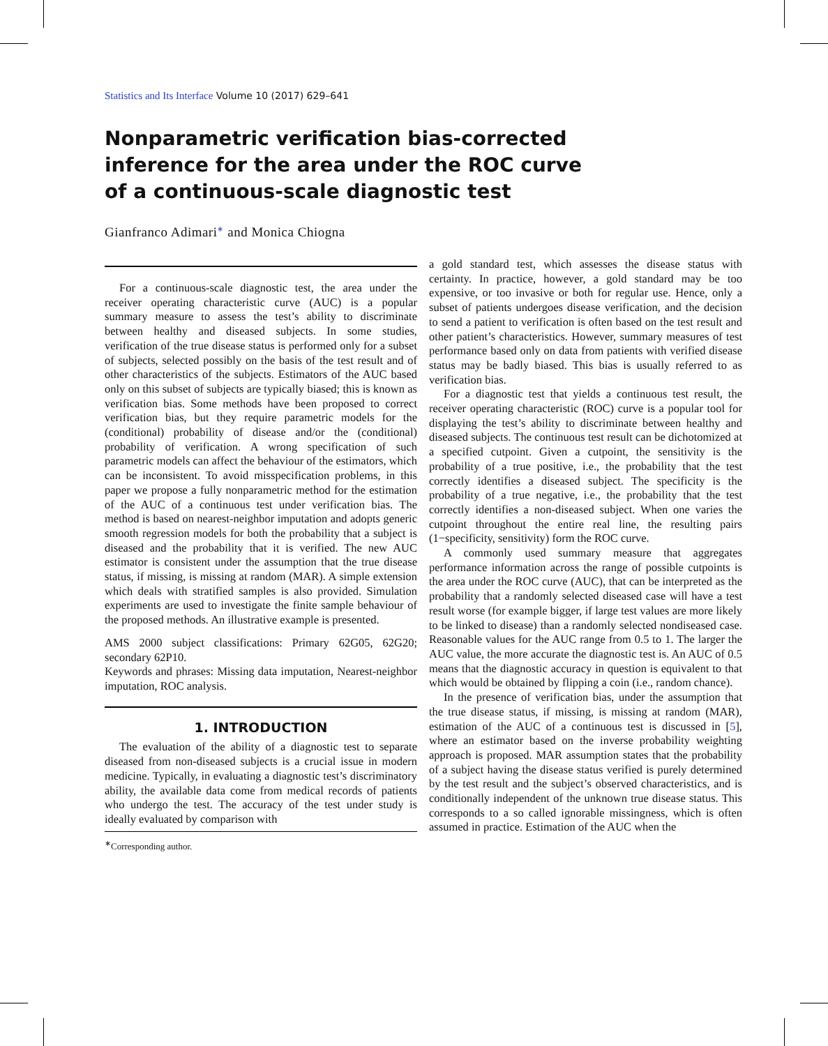Statistics and Its Interface Volume 10 (2017) 629–641
Nonparametric verification bias-corrected inference for the area under the ROC curve of a continuous-scale diagnostic test
Gianfranco Adimari<sup>∗</sup> and Monica Chiogna
For a continuous-scale diagnostic test, the area under the receiver operating characteristic curve (AUC) is a popular summary measure to assess the test’s ability to discriminate between healthy and diseased subjects. In some studies, verification of the true disease status is performed only for a subset of subjects, selected possibly on the basis of the test result and of other characteristics of the subjects. Estimators of the AUC based only on this subset of subjects are typically biased; this is known as verification bias. Some methods have been proposed to correct verification bias, but they require parametric models for the (conditional) probability of disease and/or the (conditional) probability of verification. A wrong specification of such parametric models can affect the behaviour of the estimators, which can be inconsistent. To avoid misspecification problems, in this paper we propose a fully nonparametric method for the estimation of the AUC of a continuous test under verification bias. The method is based on nearest-neighbor imputation and adopts generic smooth regression models for both the probability that a subject is diseased and the probability that it is verified. The new AUC estimator is consistent under the assumption that the true disease status, if missing, is missing at random (MAR). A simple extension which deals with stratified samples is also provided. Simulation experiments are used to investigate the finite sample behaviour of the proposed methods. An illustrative example is presented.
AMS 2000 subject classifications: Primary 62G05, 62G20; secondary 62P10.
Keywords and phrases: Missing data imputation, Nearest-neighbor imputation, ROC analysis.
1. INTRODUCTION
The evaluation of the ability of a diagnostic test to separate diseased from non-diseased subjects is a crucial issue in modern medicine. Typically, in evaluating a diagnostic test’s discriminatory ability, the available data come from medical records of patients who undergo the test. The accuracy of the test under study is ideally evaluated by comparison with
<sup>∗</sup>Corresponding author.
a gold standard test, which assesses the disease status with certainty. In practice, however, a gold standard may be too expensive, or too invasive or both for regular use. Hence, only a subset of patients undergoes disease verification, and the decision to send a patient to verification is often based on the test result and other patient’s characteristics. However, summary measures of test performance based only on data from patients with verified disease status may be badly biased. This bias is usually referred to as verification bias.
For a diagnostic test that yields a continuous test result, the receiver operating characteristic (ROC) curve is a popular tool for displaying the test’s ability to discriminate between healthy and diseased subjects. The continuous test result can be dichotomized at a specified cutpoint. Given a cutpoint, the sensitivity is the probability of a true positive, i.e., the probability that the test correctly identifies a diseased subject. The specificity is the probability of a true negative, i.e., the probability that the test correctly identifies a non-diseased subject. When one varies the cutpoint throughout the entire real line, the resulting pairs (1−specificity, sensitivity) form the ROC curve.
A commonly used summary measure that aggregates performance information across the range of possible cutpoints is the area under the ROC curve (AUC), that can be interpreted as the probability that a randomly selected diseased case will have a test result worse (for example bigger, if large test values are more likely to be linked to disease) than a randomly selected nondiseased case. Reasonable values for the AUC range from 0.5 to 1. The larger the AUC value, the more accurate the diagnostic test is. An AUC of 0.5 means that the diagnostic accuracy in question is equivalent to that which would be obtained by flipping a coin (i.e., random chance).
In the presence of verification bias, under the assumption that the true disease status, if missing, is missing at random (MAR), estimation of the AUC of a continuous test is discussed in [5], where an estimator based on the inverse probability weighting approach is proposed. MAR assumption states that the probability of a subject having the disease status verified is purely determined by the test result and the subject’s observed characteristics, and is conditionally independent of the unknown true disease status. This corresponds to a so called ignorable missingness, which is often assumed in practice. Estimation of the AUC when the